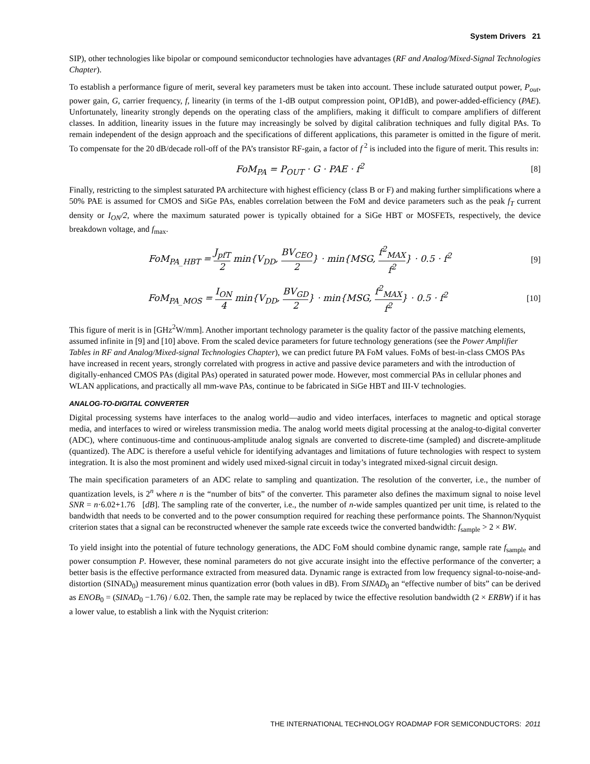System Drivers 21
SIP), other technologies like bipolar or compound semiconductor technologies have advantages (RF and Analog/Mixed-Signal Technologies Chapter).
To establish a performance figure of merit, several key parameters must be taken into account. These include saturated output power, P<sub>out</sub>, power gain, G, carrier frequency, f, linearity (in terms of the 1-dB output compression point, OP1dB), and power-added-efficiency (PAE). Unfortunately, linearity strongly depends on the operating class of the amplifiers, making it difficult to compare amplifiers of different classes. In addition, linearity issues in the future may increasingly be solved by digital calibration techniques and fully digital PAs. To remain independent of the design approach and the specifications of different applications, this parameter is omitted in the figure of merit. To compensate for the 20 dB/decade roll-off of the PA’s transistor RF-gain, a factor of f<sup>2</sup> is included into the figure of merit. This results in:
FoM<sub>PA</sub> = P<sub>OUT</sub> · G · PAE · f<sup>2</sup> [8]
Finally, restricting to the simplest saturated PA architecture with highest efficiency (class B or F) and making further simplifications where a 50% PAE is assumed for CMOS and SiGe PAs, enables correlation between the FoM and device parameters such as the peak f<sub>T</sub> current density or I<sub>ON</sub>/2, where the maximum saturated power is typically obtained for a SiGe HBT or MOSFETs, respectively, the device breakdown voltage, and f<sub>max</sub>.
FoM<sub>PA_HBT</sub> = J<sub>pfT</sub> 2 min{V<sub>DD</sub>, BV<sub>CEO</sub> 2} · min{MSG, f<sup>2</sup><sub>MAX</sub> f<sup>2</sup>} · 0.5 · f<sup>2</sup>
[9]
FoM<sub>PA_MOS</sub> = I<sub>ON</sub> 4 min{V<sub>DD</sub>, BV<sub>GD</sub> 2} · min{MSG, f<sup>2</sup><sub>MAX</sub> f<sup>2</sup>} · 0.5 · f<sup>2</sup>
[10]
This figure of merit is in [GHz<sup>2</sup>W/mm]. Another important technology parameter is the quality factor of the passive matching elements, assumed infinite in [9] and [10] above. From the scaled device parameters for future technology generations (see the Power Amplifier Tables in RF and Analog/Mixed-signal Technologies Chapter), we can predict future PA FoM values. FoMs of best-in-class CMOS PAs have increased in recent years, strongly correlated with progress in active and passive device parameters and with the introduction of digitally-enhanced CMOS PAs (digital PAs) operated in saturated power mode. However, most commercial PAs in cellular phones and WLAN applications, and practically all mm-wave PAs, continue to be fabricated in SiGe HBT and III-V technologies.
ANALOG-TO-DIGITAL CONVERTER
Digital processing systems have interfaces to the analog world—audio and video interfaces, interfaces to magnetic and optical storage media, and interfaces to wired or wireless transmission media. The analog world meets digital processing at the analog-to-digital converter (ADC), where continuous-time and continuous-amplitude analog signals are converted to discrete-time (sampled) and discrete-amplitude (quantized). The ADC is therefore a useful vehicle for identifying advantages and limitations of future technologies with respect to system integration. It is also the most prominent and widely used mixed-signal circuit in today’s integrated mixed-signal circuit design.
The main specification parameters of an ADC relate to sampling and quantization. The resolution of the converter, i.e., the number of quantization levels, is 2<sup>n</sup> where n is the “number of bits” of the converter. This parameter also defines the maximum signal to noise level SNR = n·6.02+1.76 [dB]. The sampling rate of the converter, i.e., the number of n-wide samples quantized per unit time, is related to the bandwidth that needs to be converted and to the power consumption required for reaching these performance points. The Shannon/Nyquist criterion states that a signal can be reconstructed whenever the sample rate exceeds twice the converted bandwidth: f<sub>sample</sub> > 2 × BW.
To yield insight into the potential of future technology generations, the ADC FoM should combine dynamic range, sample rate f<sub>sample</sub> and power consumption P. However, these nominal parameters do not give accurate insight into the effective performance of the converter; a better basis is the effective performance extracted from measured data. Dynamic range is extracted from low frequency signal-to-noise-and-distortion (SINAD<sub>0</sub>) measurement minus quantization error (both values in dB). From SINAD<sub>0</sub> an “effective number of bits” can be derived as ENOB<sub>0</sub> = (SINAD<sub>0</sub> −1.76) / 6.02. Then, the sample rate may be replaced by twice the effective resolution bandwidth (2 × ERBW) if it has a lower value, to establish a link with the Nyquist criterion:
THE INTERNATIONAL TECHNOLOGY ROADMAP FOR SEMICONDUCTORS: 2011